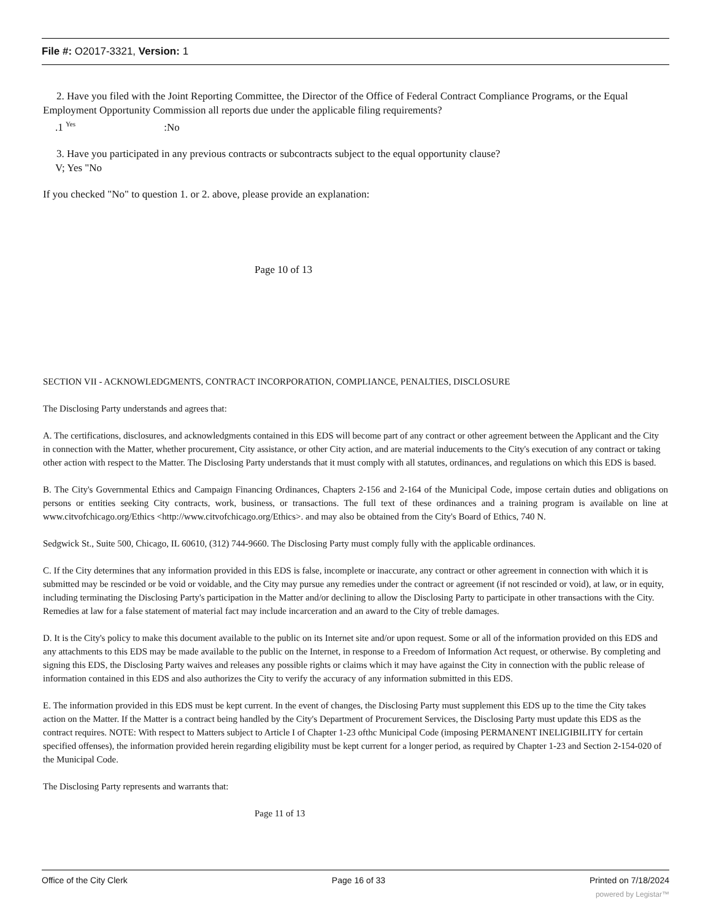File #: O2017-3321, Version: 1
2. Have you filed with the Joint Reporting Committee, the Director of the Office of Federal Contract Compliance Programs, or the Equal Employment Opportunity Commission all reports due under the applicable filing requirements?
.1 <sup>Yes</sup> :No
3. Have you participated in any previous contracts or subcontracts subject to the equal opportunity clause?
V; Yes "No
If you checked "No" to question 1. or 2. above, please provide an explanation:
Page 10 of 13
SECTION VII - ACKNOWLEDGMENTS, CONTRACT INCORPORATION, COMPLIANCE, PENALTIES, DISCLOSURE
The Disclosing Party understands and agrees that:
A. The certifications, disclosures, and acknowledgments contained in this EDS will become part of any contract or other agreement between the Applicant and the City in connection with the Matter, whether procurement, City assistance, or other City action, and are material inducements to the City's execution of any contract or taking other action with respect to the Matter. The Disclosing Party understands that it must comply with all statutes, ordinances, and regulations on which this EDS is based.
B. The City's Governmental Ethics and Campaign Financing Ordinances, Chapters 2-156 and 2-164 of the Municipal Code, impose certain duties and obligations on persons or entities seeking City contracts, work, business, or transactions. The full text of these ordinances and a training program is available on line at www.citvofchicago.org/Ethics <http://www.citvofchicago.org/Ethics>. and may also be obtained from the City's Board of Ethics, 740 N.
Sedgwick St., Suite 500, Chicago, IL 60610, (312) 744-9660. The Disclosing Party must comply fully with the applicable ordinances.
C. If the City determines that any information provided in this EDS is false, incomplete or inaccurate, any contract or other agreement in connection with which it is submitted may be rescinded or be void or voidable, and the City may pursue any remedies under the contract or agreement (if not rescinded or void), at law, or in equity, including terminating the Disclosing Party's participation in the Matter and/or declining to allow the Disclosing Party to participate in other transactions with the City. Remedies at law for a false statement of material fact may include incarceration and an award to the City of treble damages.
D. It is the City's policy to make this document available to the public on its Internet site and/or upon request. Some or all of the information provided on this EDS and any attachments to this EDS may be made available to the public on the Internet, in response to a Freedom of Information Act request, or otherwise. By completing and signing this EDS, the Disclosing Party waives and releases any possible rights or claims which it may have against the City in connection with the public release of information contained in this EDS and also authorizes the City to verify the accuracy of any information submitted in this EDS.
E. The information provided in this EDS must be kept current. In the event of changes, the Disclosing Party must supplement this EDS up to the time the City takes action on the Matter. If the Matter is a contract being handled by the City's Department of Procurement Services, the Disclosing Party must update this EDS as the contract requires. NOTE: With respect to Matters subject to Article I of Chapter 1-23 ofthc Municipal Code (imposing PERMANENT INELIGIBILITY for certain specified offenses), the information provided herein regarding eligibility must be kept current for a longer period, as required by Chapter 1-23 and Section 2-154-020 of the Municipal Code.
The Disclosing Party represents and warrants that:
Page 11 of 13
Office of the City Clerk Page 16 of 33 Printed on 7/18/2024
powered by Legistar™